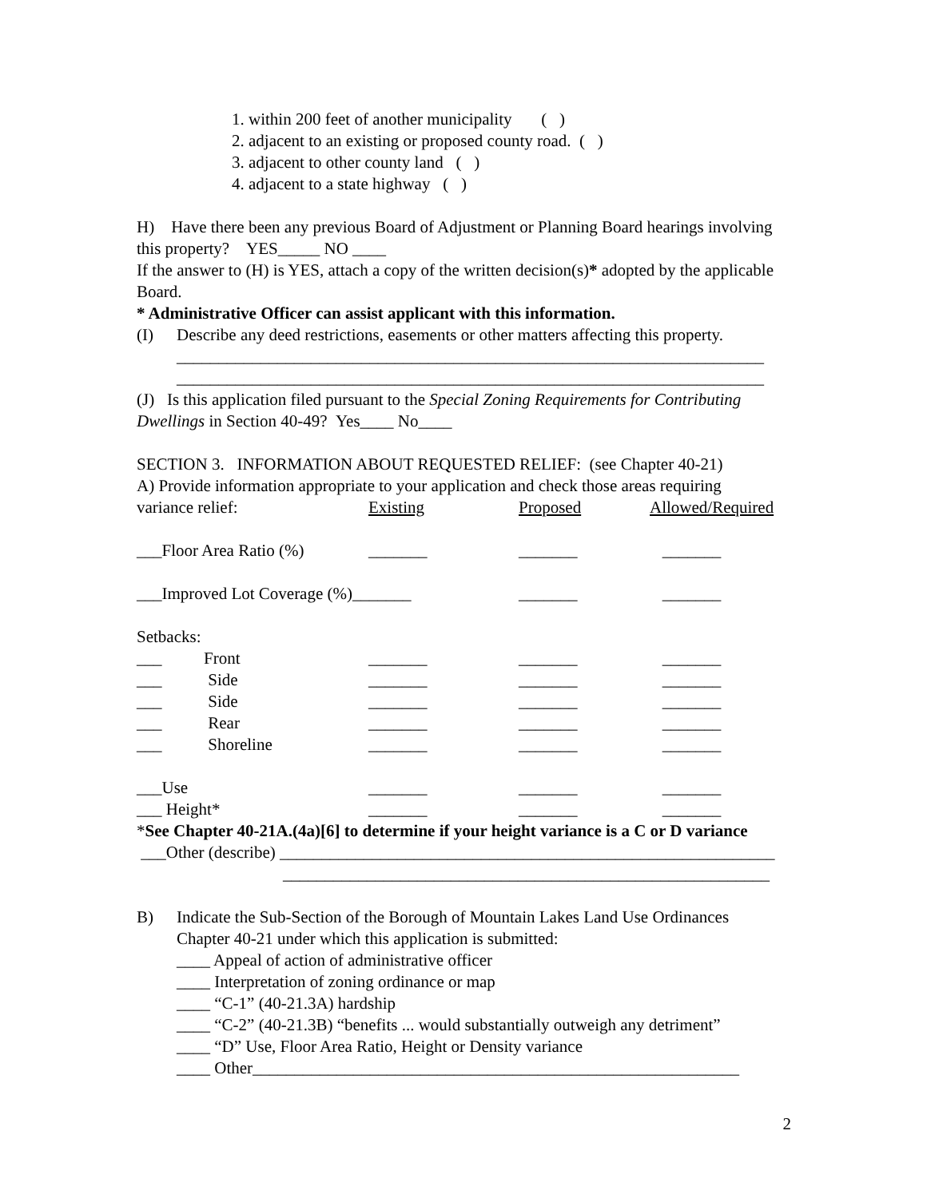1. within 200 feet of another municipality ( )
2. adjacent to an existing or proposed county road. ( )
3. adjacent to other county land ( )
4. adjacent to a state highway ( )
H) Have there been any previous Board of Adjustment or Planning Board hearings involving this property? YES_____ NO ____
If the answer to (H) is YES, attach a copy of the written decision(s)* adopted by the applicable Board.
* Administrative Officer can assist applicant with this information.
(I) Describe any deed restrictions, easements or other matters affecting this property.
______________________________________________________________________
______________________________________________________________________
(J) Is this application filed pursuant to the Special Zoning Requirements for Contributing Dwellings in Section 40-49? Yes____ No____
SECTION 3. INFORMATION ABOUT REQUESTED RELIEF: (see Chapter 40-21)
A) Provide information appropriate to your application and check those areas requiring
| variance relief: | Existing | Proposed | Allowed/Required |
| ___Floor Area Ratio (%) | _______ | _______ | _______ |
| ___Improved Lot Coverage (%)_______ | | _______ | _______ |
| Setbacks: | | | |
| ___ Front | _______ | _______ | _______ |
| ___ Side | _______ | _______ | _______ |
| ___ Side | _______ | _______ | _______ |
| ___ Rear | _______ | _______ | _______ |
| ___ Shoreline | _______ | _______ | _______ |
| ___Use | _______ | _______ | _______ |
| ___ Height* | _______ | _______ | _______ |
*See Chapter 40-21A.(4a)[6] to determine if your height variance is a C or D variance
___Other (describe) ___________________________________________________________
__________________________________________________________
B) Indicate the Sub-Section of the Borough of Mountain Lakes Land Use Ordinances Chapter 40-21 under which this application is submitted:
____ Appeal of action of administrative officer
____ Interpretation of zoning ordinance or map
____ “C-1” (40-21.3A) hardship
____ “C-2” (40-21.3B) “benefits ... would substantially outweigh any detriment”
____ “D” Use, Floor Area Ratio, Height or Density variance
____ Other__________________________________________________________
2